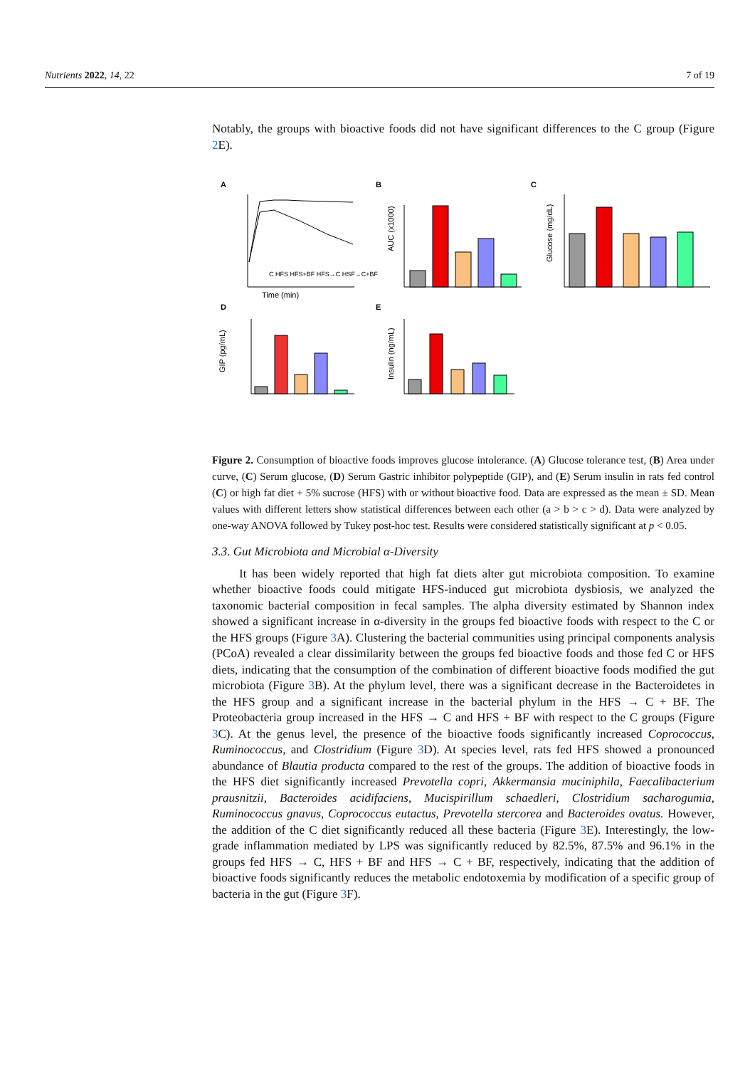Nutrients 2022, 14, 22 7 of 19
Notably, the groups with bioactive foods did not have significant differences to the C group (Figure 2 E).
A
B
C
D
E
Time (min)
C HFS HFS+BF HFS→C HSF→C+BF
AUC (x1000)
Glucose (mg/dL)
GIP (pg/mL)
Insulin (ng/mL)
Figure 2. Consumption of bioactive foods improves glucose intolerance. (A) Glucose tolerance test, (B) Area under curve, (C) Serum glucose, (D) Serum Gastric inhibitor polypeptide (GIP), and (E) Serum insulin in rats fed control (C) or high fat diet + 5% sucrose (HFS) with or without bioactive food. Data are expressed as the mean ± SD. Mean values with different letters show statistical differences between each other (a > b > c > d). Data were analyzed by one-way ANOVA followed by Tukey post-hoc test. Results were considered statistically significant at p < 0.05.
3.3. Gut Microbiota and Microbial α-Diversity
It has been widely reported that high fat diets alter gut microbiota composition. To examine whether bioactive foods could mitigate HFS-induced gut microbiota dysbiosis, we analyzed the taxonomic bacterial composition in fecal samples. The alpha diversity estimated by Shannon index showed a significant increase in α-diversity in the groups fed bioactive foods with respect to the C or the HFS groups (Figure 3 A). Clustering the bacterial communities using principal components analysis (PCoA) revealed a clear dissimilarity between the groups fed bioactive foods and those fed C or HFS diets, indicating that the consumption of the combination of different bioactive foods modified the gut microbiota (Figure 3 B). At the phylum level, there was a significant decrease in the Bacteroidetes in the HFS group and a significant increase in the bacterial phylum in the HFS → C + BF. The Proteobacteria group increased in the HFS → C and HFS + BF with respect to the C groups (Figure 3 C). At the genus level, the presence of the bioactive foods significantly increased Coprococcus, Ruminococcus, and Clostridium (Figure 3 D). At species level, rats fed HFS showed a pronounced abundance of Blautia producta compared to the rest of the groups. The addition of bioactive foods in the HFS diet significantly increased Prevotella copri, Akkermansia muciniphila, Faecalibacterium prausnitzii, Bacteroides acidifaciens, Mucispirillum schaedleri, Clostridium sacharogumia, Ruminococcus gnavus, Coprococcus eutactus, Prevotella stercorea and Bacteroides ovatus. However, the addition of the C diet significantly reduced all these bacteria (Figure 3 E). Interestingly, the low-grade inflammation mediated by LPS was significantly reduced by 82.5%, 87.5% and 96.1% in the groups fed HFS → C, HFS + BF and HFS → C + BF, respectively, indicating that the addition of bioactive foods significantly reduces the metabolic endotoxemia by modification of a specific group of bacteria in the gut (Figure 3 F).